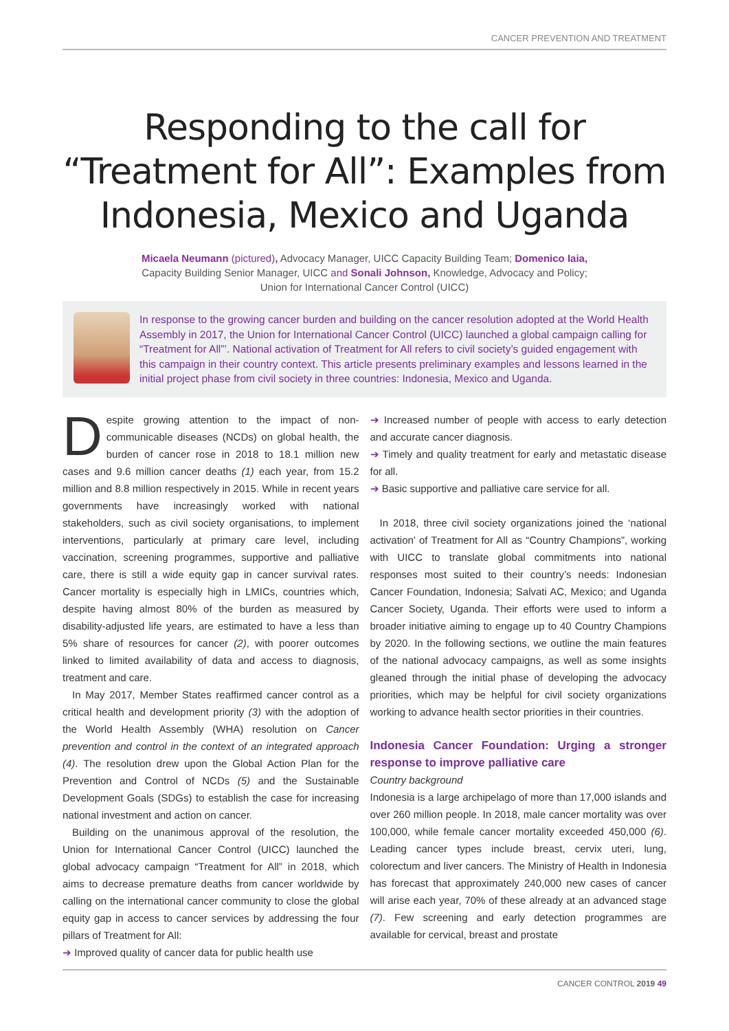CANCER PREVENTION AND TREATMENT
Responding to the call for “Treatment for All”: Examples from Indonesia, Mexico and Uganda
Micaela Neumann (pictured), Advocacy Manager, UICC Capacity Building Team; Domenico Iaia,
Capacity Building Senior Manager, UICC and Sonali Johnson, Knowledge, Advocacy and Policy;
Union for International Cancer Control (UICC)
In response to the growing cancer burden and building on the cancer resolution adopted at the World Health Assembly in 2017, the Union for International Cancer Control (UICC) launched a global campaign calling for “Treatment for All”’. National activation of Treatment for All refers to civil society’s guided engagement with this campaign in their country context. This article presents preliminary examples and lessons learned in the initial project phase from civil society in three countries: Indonesia, Mexico and Uganda.
Despite growing attention to the impact of non-communicable diseases (NCDs) on global health, the burden of cancer rose in 2018 to 18.1 million new cases and 9.6 million cancer deaths (1) each year, from 15.2 million and 8.8 million respectively in 2015. While in recent years governments have increasingly worked with national stakeholders, such as civil society organisations, to implement interventions, particularly at primary care level, including vaccination, screening programmes, supportive and palliative care, there is still a wide equity gap in cancer survival rates. Cancer mortality is especially high in LMICs, countries which, despite having almost 80% of the burden as measured by disability-adjusted life years, are estimated to have a less than 5% share of resources for cancer (2), with poorer outcomes linked to limited availability of data and access to diagnosis, treatment and care.
In May 2017, Member States reaffirmed cancer control as a critical health and development priority (3) with the adoption of the World Health Assembly (WHA) resolution on Cancer prevention and control in the context of an integrated approach (4). The resolution drew upon the Global Action Plan for the Prevention and Control of NCDs (5) and the Sustainable Development Goals (SDGs) to establish the case for increasing national investment and action on cancer.
Building on the unanimous approval of the resolution, the Union for International Cancer Control (UICC) launched the global advocacy campaign “Treatment for All” in 2018, which aims to decrease premature deaths from cancer worldwide by calling on the international cancer community to close the global equity gap in access to cancer services by addressing the four pillars of Treatment for All:
➔ Improved quality of cancer data for public health use
➔ Increased number of people with access to early detection and accurate cancer diagnosis.
➔ Timely and quality treatment for early and metastatic disease for all.
➔ Basic supportive and palliative care service for all.
In 2018, three civil society organizations joined the ‘national activation’ of Treatment for All as “Country Champions”, working with UICC to translate global commitments into national responses most suited to their country’s needs: Indonesian Cancer Foundation, Indonesia; Salvati AC, Mexico; and Uganda Cancer Society, Uganda. Their efforts were used to inform a broader initiative aiming to engage up to 40 Country Champions by 2020. In the following sections, we outline the main features of the national advocacy campaigns, as well as some insights gleaned through the initial phase of developing the advocacy priorities, which may be helpful for civil society organizations working to advance health sector priorities in their countries.
Indonesia Cancer Foundation: Urging a stronger response to improve palliative care
Country background
Indonesia is a large archipelago of more than 17,000 islands and over 260 million people. In 2018, male cancer mortality was over 100,000, while female cancer mortality exceeded 450,000 (6). Leading cancer types include breast, cervix uteri, lung, colorectum and liver cancers. The Ministry of Health in Indonesia has forecast that approximately 240,000 new cases of cancer will arise each year, 70% of these already at an advanced stage (7). Few screening and early detection programmes are available for cervical, breast and prostate
CANCER CONTROL 2019 49